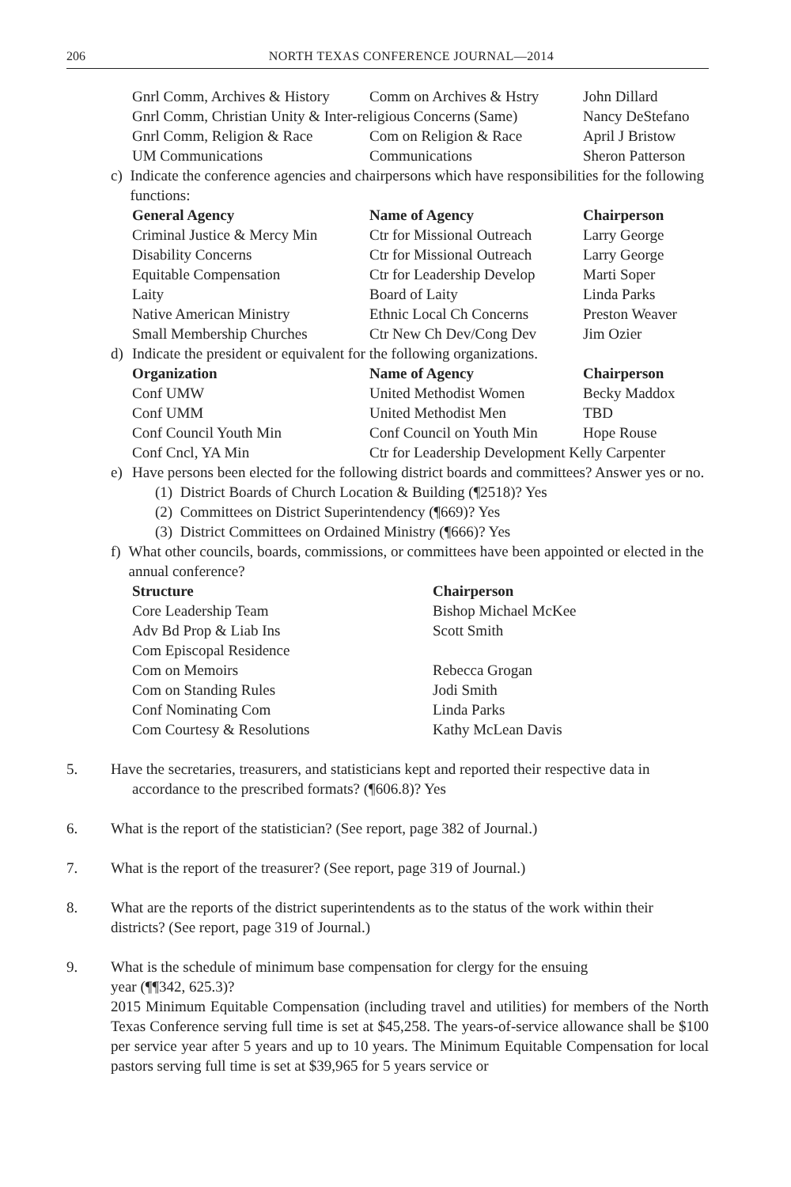206 NORTH TEXAS CONFERENCE JOURNAL—2014
| Gnrl Comm, Archives & History | Comm on Archives & Hstry | John Dillard |
| Gnrl Comm, Christian Unity & Inter-religious Concerns (Same) | | Nancy DeStefano |
| Gnrl Comm, Religion & Race | Com on Religion & Race | April J Bristow |
| UM Communications | Communications | Sheron Patterson |
c) Indicate the conference agencies and chairpersons which have responsibilities for the following functions:
| General Agency | Name of Agency | Chairperson |
| --- | --- | --- |
| Criminal Justice & Mercy Min | Ctr for Missional Outreach | Larry George |
| Disability Concerns | Ctr for Missional Outreach | Larry George |
| Equitable Compensation | Ctr for Leadership Develop | Marti Soper |
| Laity | Board of Laity | Linda Parks |
| Native American Ministry | Ethnic Local Ch Concerns | Preston Weaver |
| Small Membership Churches | Ctr New Ch Dev/Cong Dev | Jim Ozier |
d) Indicate the president or equivalent for the following organizations.
| Organization | Name of Agency | Chairperson |
| --- | --- | --- |
| Conf UMW | United Methodist Women | Becky Maddox |
| Conf UMM | United Methodist Men | TBD |
| Conf Council Youth Min | Conf Council on Youth Min | Hope Rouse |
| Conf Cncl, YA Min | Ctr for Leadership Development Kelly Carpenter | |
e) Have persons been elected for the following district boards and committees? Answer yes or no.
(1) District Boards of Church Location & Building (¶2518)? Yes
(2) Committees on District Superintendency (¶669)? Yes
(3) District Committees on Ordained Ministry (¶666)? Yes
f) What other councils, boards, commissions, or committees have been appointed or elected in the annual conference?
| Structure | Chairperson |
| --- | --- |
| Core Leadership Team | Bishop Michael McKee |
| Adv Bd Prop & Liab Ins | Scott Smith |
| Com Episcopal Residence | |
| Com on Memoirs | Rebecca Grogan |
| Com on Standing Rules | Jodi Smith |
| Conf Nominating Com | Linda Parks |
| Com Courtesy & Resolutions | Kathy McLean Davis |
5. Have the secretaries, treasurers, and statisticians kept and reported their respective data in
accordance to the prescribed formats? (¶606.8)? Yes
6. What is the report of the statistician? (See report, page 382 of Journal.)
7. What is the report of the treasurer? (See report, page 319 of Journal.)
8. What are the reports of the district superintendents as to the status of the work within their districts? (See report, page 319 of Journal.)
9. What is the schedule of minimum base compensation for clergy for the ensuing
year (¶¶342, 625.3)?
2015 Minimum Equitable Compensation (including travel and utilities) for members of the North Texas Conference serving full time is set at $45,258. The years-of-service allowance shall be $100 per service year after 5 years and up to 10 years. The Minimum Equitable Compensation for local pastors serving full time is set at $39,965 for 5 years service or